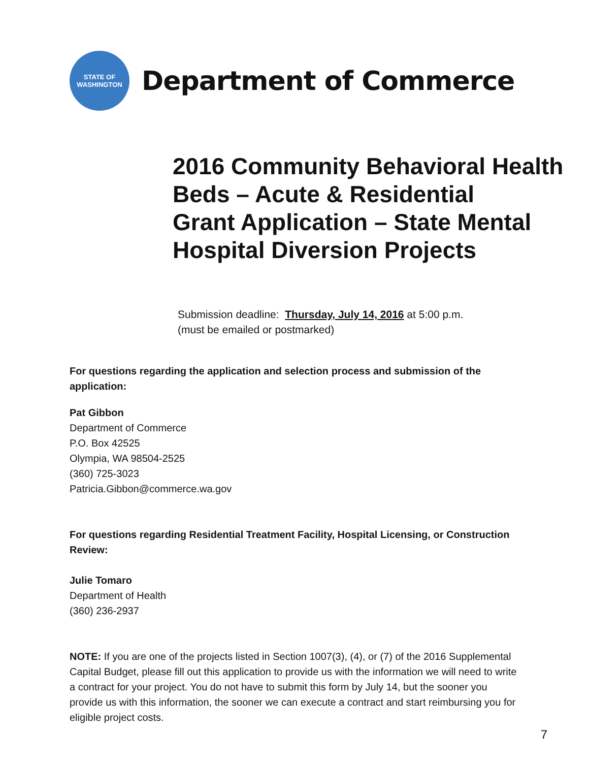STATE OF
WASHINGTON
Department of Commerce
2016 Community Behavioral Health
Beds – Acute & Residential
Grant Application – State Mental
Hospital Diversion Projects
Submission deadline: Thursday, July 14, 2016 at 5:00 p.m.
(must be emailed or postmarked)
For questions regarding the application and selection process and submission of the application:
Pat Gibbon
Department of Commerce
P.O. Box 42525
Olympia, WA 98504-2525
(360) 725-3023
Patricia.Gibbon@commerce.wa.gov
For questions regarding Residential Treatment Facility, Hospital Licensing, or Construction Review:
Julie Tomaro
Department of Health
(360) 236-2937
NOTE: If you are one of the projects listed in Section 1007(3), (4), or (7) of the 2016 Supplemental Capital Budget, please fill out this application to provide us with the information we will need to write a contract for your project. You do not have to submit this form by July 14, but the sooner you provide us with this information, the sooner we can execute a contract and start reimbursing you for eligible project costs.
7